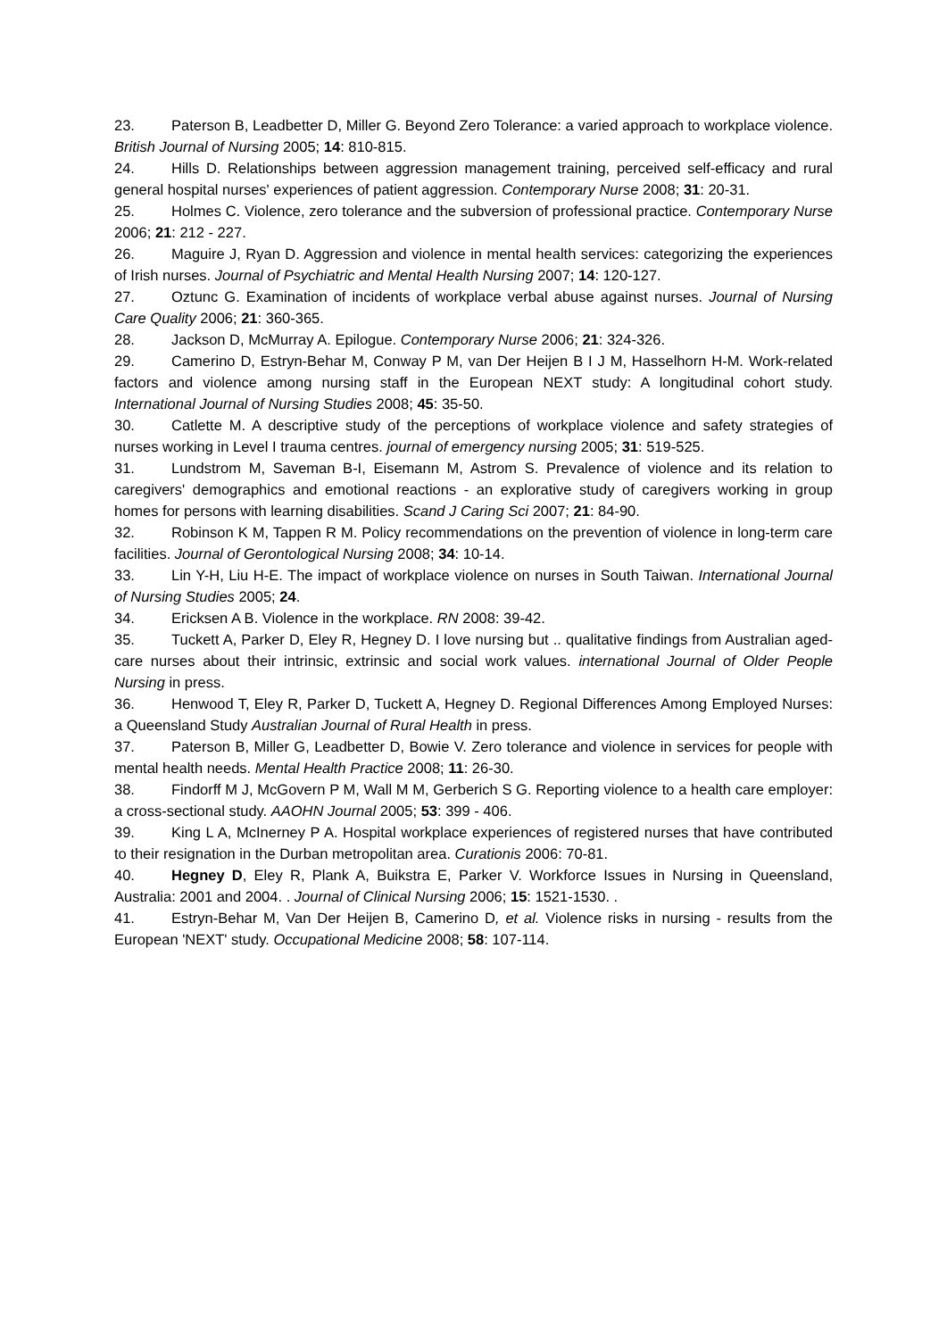23. Paterson B, Leadbetter D, Miller G. Beyond Zero Tolerance: a varied approach to workplace violence. British Journal of Nursing 2005; 14: 810-815.
24. Hills D. Relationships between aggression management training, perceived self-efficacy and rural general hospital nurses' experiences of patient aggression. Contemporary Nurse 2008; 31: 20-31.
25. Holmes C. Violence, zero tolerance and the subversion of professional practice. Contemporary Nurse 2006; 21: 212 - 227.
26. Maguire J, Ryan D. Aggression and violence in mental health services: categorizing the experiences of Irish nurses. Journal of Psychiatric and Mental Health Nursing 2007; 14: 120-127.
27. Oztunc G. Examination of incidents of workplace verbal abuse against nurses. Journal of Nursing Care Quality 2006; 21: 360-365.
28. Jackson D, McMurray A. Epilogue. Contemporary Nurse 2006; 21: 324-326.
29. Camerino D, Estryn-Behar M, Conway P M, van Der Heijen B I J M, Hasselhorn H-M. Work-related factors and violence among nursing staff in the European NEXT study: A longitudinal cohort study. International Journal of Nursing Studies 2008; 45: 35-50.
30. Catlette M. A descriptive study of the perceptions of workplace violence and safety strategies of nurses working in Level I trauma centres. journal of emergency nursing 2005; 31: 519-525.
31. Lundstrom M, Saveman B-I, Eisemann M, Astrom S. Prevalence of violence and its relation to caregivers' demographics and emotional reactions - an explorative study of caregivers working in group homes for persons with learning disabilities. Scand J Caring Sci 2007; 21: 84-90.
32. Robinson K M, Tappen R M. Policy recommendations on the prevention of violence in long-term care facilities. Journal of Gerontological Nursing 2008; 34: 10-14.
33. Lin Y-H, Liu H-E. The impact of workplace violence on nurses in South Taiwan. International Journal of Nursing Studies 2005; 24.
34. Ericksen A B. Violence in the workplace. RN 2008: 39-42.
35. Tuckett A, Parker D, Eley R, Hegney D. I love nursing but .. qualitative findings from Australian aged-care nurses about their intrinsic, extrinsic and social work values. international Journal of Older People Nursing in press.
36. Henwood T, Eley R, Parker D, Tuckett A, Hegney D. Regional Differences Among Employed Nurses: a Queensland Study Australian Journal of Rural Health in press.
37. Paterson B, Miller G, Leadbetter D, Bowie V. Zero tolerance and violence in services for people with mental health needs. Mental Health Practice 2008; 11: 26-30.
38. Findorff M J, McGovern P M, Wall M M, Gerberich S G. Reporting violence to a health care employer: a cross-sectional study. AAOHN Journal 2005; 53: 399 - 406.
39. King L A, McInerney P A. Hospital workplace experiences of registered nurses that have contributed to their resignation in the Durban metropolitan area. Curationis 2006: 70-81.
40. Hegney D, Eley R, Plank A, Buikstra E, Parker V. Workforce Issues in Nursing in Queensland, Australia: 2001 and 2004. . Journal of Clinical Nursing 2006; 15: 1521-1530. .
41. Estryn-Behar M, Van Der Heijen B, Camerino D, et al. Violence risks in nursing - results from the European 'NEXT' study. Occupational Medicine 2008; 58: 107-114.